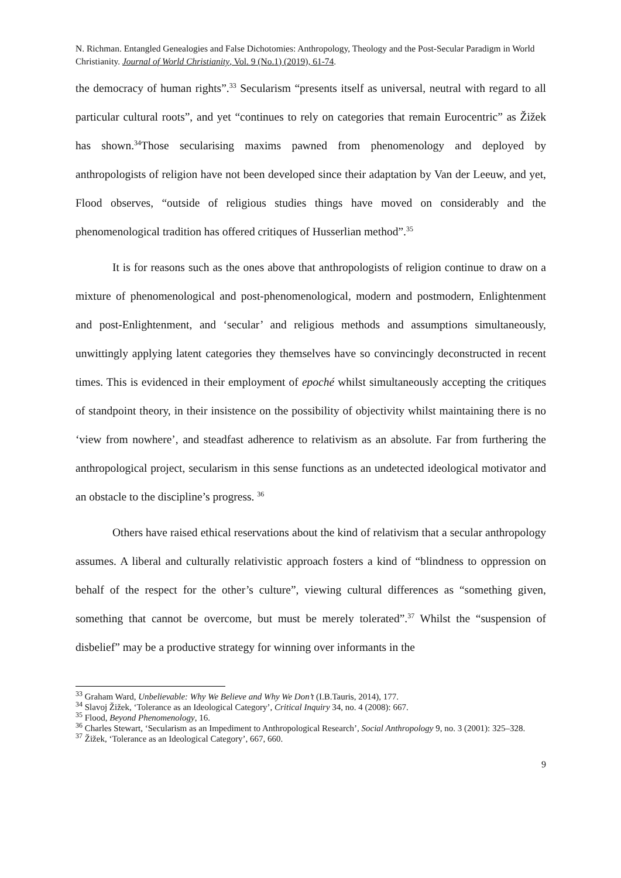N. Richman. Entangled Genealogies and False Dichotomies: Anthropology, Theology and the Post-Secular Paradigm in World Christianity. Journal of World Christianity, Vol. 9 (No.1) (2019), 61-74.
the democracy of human rights”.<sup>33</sup> Secularism “presents itself as universal, neutral with regard to all particular cultural roots”, and yet “continues to rely on categories that remain Eurocentric” as Žižek has shown.<sup>34</sup>Those secularising maxims pawned from phenomenology and deployed by anthropologists of religion have not been developed since their adaptation by Van der Leeuw, and yet, Flood observes, “outside of religious studies things have moved on considerably and the phenomenological tradition has offered critiques of Husserlian method”.<sup>35</sup>
It is for reasons such as the ones above that anthropologists of religion continue to draw on a mixture of phenomenological and post-phenomenological, modern and postmodern, Enlightenment and post-Enlightenment, and ‘secular’ and religious methods and assumptions simultaneously, unwittingly applying latent categories they themselves have so convincingly deconstructed in recent times. This is evidenced in their employment of epoché whilst simultaneously accepting the critiques of standpoint theory, in their insistence on the possibility of objectivity whilst maintaining there is no ‘view from nowhere’, and steadfast adherence to relativism as an absolute. Far from furthering the anthropological project, secularism in this sense functions as an undetected ideological motivator and an obstacle to the discipline’s progress. <sup>36</sup>
Others have raised ethical reservations about the kind of relativism that a secular anthropology assumes. A liberal and culturally relativistic approach fosters a kind of “blindness to oppression on behalf of the respect for the other’s culture”, viewing cultural differences as “something given, something that cannot be overcome, but must be merely tolerated”.<sup>37</sup> Whilst the “suspension of disbelief” may be a productive strategy for winning over informants in the
<sup>33</sup> Graham Ward, Unbelievable: Why We Believe and Why We Don’t (I.B.Tauris, 2014), 177.
<sup>34</sup> Slavoj Žižek, ‘Tolerance as an Ideological Category’, Critical Inquiry 34, no. 4 (2008): 667.
<sup>35</sup> Flood, Beyond Phenomenology, 16.
<sup>36</sup> Charles Stewart, ‘Secularism as an Impediment to Anthropological Research’, Social Anthropology 9, no. 3 (2001): 325–328.
<sup>37</sup> Žižek, ‘Tolerance as an Ideological Category’, 667, 660.
9